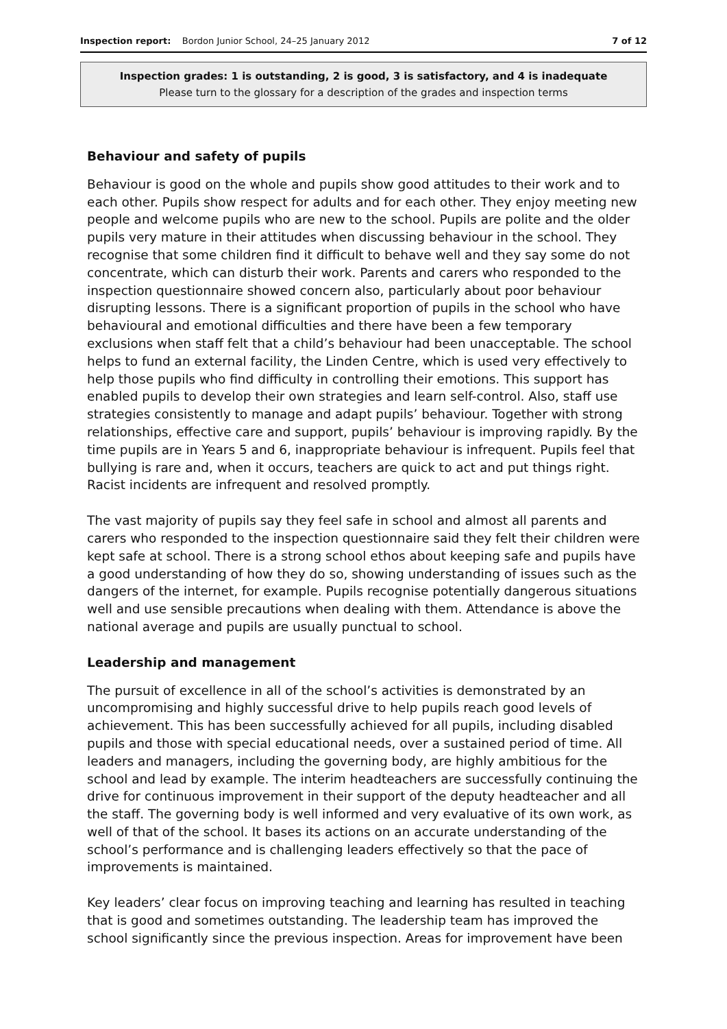Inspection report: Bordon Junior School, 24–25 January 2012
7 of 12
Inspection grades: 1 is outstanding, 2 is good, 3 is satisfactory, and 4 is inadequate
Please turn to the glossary for a description of the grades and inspection terms
Behaviour and safety of pupils
Behaviour is good on the whole and pupils show good attitudes to their work and to each other. Pupils show respect for adults and for each other. They enjoy meeting new people and welcome pupils who are new to the school. Pupils are polite and the older pupils very mature in their attitudes when discussing behaviour in the school. They recognise that some children find it difficult to behave well and they say some do not concentrate, which can disturb their work. Parents and carers who responded to the inspection questionnaire showed concern also, particularly about poor behaviour disrupting lessons. There is a significant proportion of pupils in the school who have behavioural and emotional difficulties and there have been a few temporary exclusions when staff felt that a child’s behaviour had been unacceptable. The school helps to fund an external facility, the Linden Centre, which is used very effectively to help those pupils who find difficulty in controlling their emotions. This support has enabled pupils to develop their own strategies and learn self-control. Also, staff use strategies consistently to manage and adapt pupils’ behaviour. Together with strong relationships, effective care and support, pupils’ behaviour is improving rapidly. By the time pupils are in Years 5 and 6, inappropriate behaviour is infrequent. Pupils feel that bullying is rare and, when it occurs, teachers are quick to act and put things right. Racist incidents are infrequent and resolved promptly.
The vast majority of pupils say they feel safe in school and almost all parents and carers who responded to the inspection questionnaire said they felt their children were kept safe at school. There is a strong school ethos about keeping safe and pupils have a good understanding of how they do so, showing understanding of issues such as the dangers of the internet, for example. Pupils recognise potentially dangerous situations well and use sensible precautions when dealing with them. Attendance is above the national average and pupils are usually punctual to school.
Leadership and management
The pursuit of excellence in all of the school’s activities is demonstrated by an uncompromising and highly successful drive to help pupils reach good levels of achievement. This has been successfully achieved for all pupils, including disabled pupils and those with special educational needs, over a sustained period of time. All leaders and managers, including the governing body, are highly ambitious for the school and lead by example. The interim headteachers are successfully continuing the drive for continuous improvement in their support of the deputy headteacher and all the staff. The governing body is well informed and very evaluative of its own work, as well of that of the school. It bases its actions on an accurate understanding of the school’s performance and is challenging leaders effectively so that the pace of improvements is maintained.
Key leaders’ clear focus on improving teaching and learning has resulted in teaching that is good and sometimes outstanding. The leadership team has improved the school significantly since the previous inspection. Areas for improvement have been